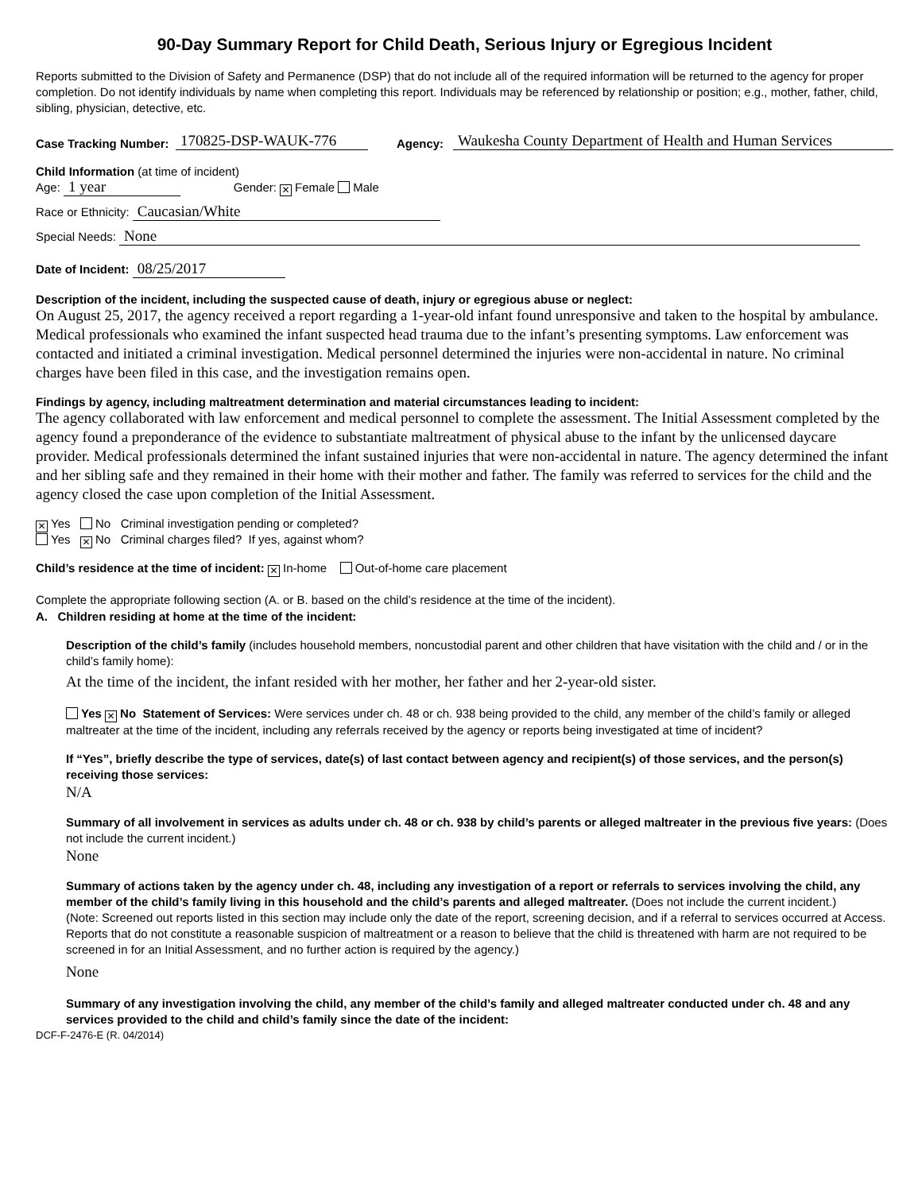90-Day Summary Report for Child Death, Serious Injury or Egregious Incident
Reports submitted to the Division of Safety and Permanence (DSP) that do not include all of the required information will be returned to the agency for proper completion. Do not identify individuals by name when completing this report. Individuals may be referenced by relationship or position; e.g., mother, father, child, sibling, physician, detective, etc.
Case Tracking Number: 170825-DSP-WAUK-776 Agency: Waukesha County Department of Health and Human Services
Child Information (at time of incident)
Age: 1 year Gender: ✕ Female Male
Race or Ethnicity: Caucasian/White
Special Needs: None
Date of Incident: 08/25/2017
Description of the incident, including the suspected cause of death, injury or egregious abuse or neglect:
On August 25, 2017, the agency received a report regarding a 1-year-old infant found unresponsive and taken to the hospital by ambulance. Medical professionals who examined the infant suspected head trauma due to the infant’s presenting symptoms. Law enforcement was contacted and initiated a criminal investigation. Medical personnel determined the injuries were non-accidental in nature. No criminal charges have been filed in this case, and the investigation remains open.
Findings by agency, including maltreatment determination and material circumstances leading to incident:
The agency collaborated with law enforcement and medical personnel to complete the assessment. The Initial Assessment completed by the agency found a preponderance of the evidence to substantiate maltreatment of physical abuse to the infant by the unlicensed daycare provider. Medical professionals determined the infant sustained injuries that were non-accidental in nature. The agency determined the infant and her sibling safe and they remained in their home with their mother and father. The family was referred to services for the child and the agency closed the case upon completion of the Initial Assessment.
✕ Yes No Criminal investigation pending or completed?
Yes ✕ No Criminal charges filed? If yes, against whom?
Child’s residence at the time of incident: ✕ In-home Out-of-home care placement
Complete the appropriate following section (A. or B. based on the child’s residence at the time of the incident).
A. Children residing at home at the time of the incident:
Description of the child’s family (includes household members, noncustodial parent and other children that have visitation with the child and / or in the child’s family home):
At the time of the incident, the infant resided with her mother, her father and her 2-year-old sister.
Yes ✕ No Statement of Services: Were services under ch. 48 or ch. 938 being provided to the child, any member of the child’s family or alleged maltreater at the time of the incident, including any referrals received by the agency or reports being investigated at time of incident?
If “Yes”, briefly describe the type of services, date(s) of last contact between agency and recipient(s) of those services, and the person(s) receiving those services:
N/A
Summary of all involvement in services as adults under ch. 48 or ch. 938 by child’s parents or alleged maltreater in the previous five years: (Does not include the current incident.)
None
Summary of actions taken by the agency under ch. 48, including any investigation of a report or referrals to services involving the child, any member of the child’s family living in this household and the child’s parents and alleged maltreater. (Does not include the current incident.)
(Note: Screened out reports listed in this section may include only the date of the report, screening decision, and if a referral to services occurred at Access. Reports that do not constitute a reasonable suspicion of maltreatment or a reason to believe that the child is threatened with harm are not required to be screened in for an Initial Assessment, and no further action is required by the agency.)
None
Summary of any investigation involving the child, any member of the child’s family and alleged maltreater conducted under ch. 48 and any services provided to the child and child’s family since the date of the incident:
DCF-F-2476-E (R. 04/2014)